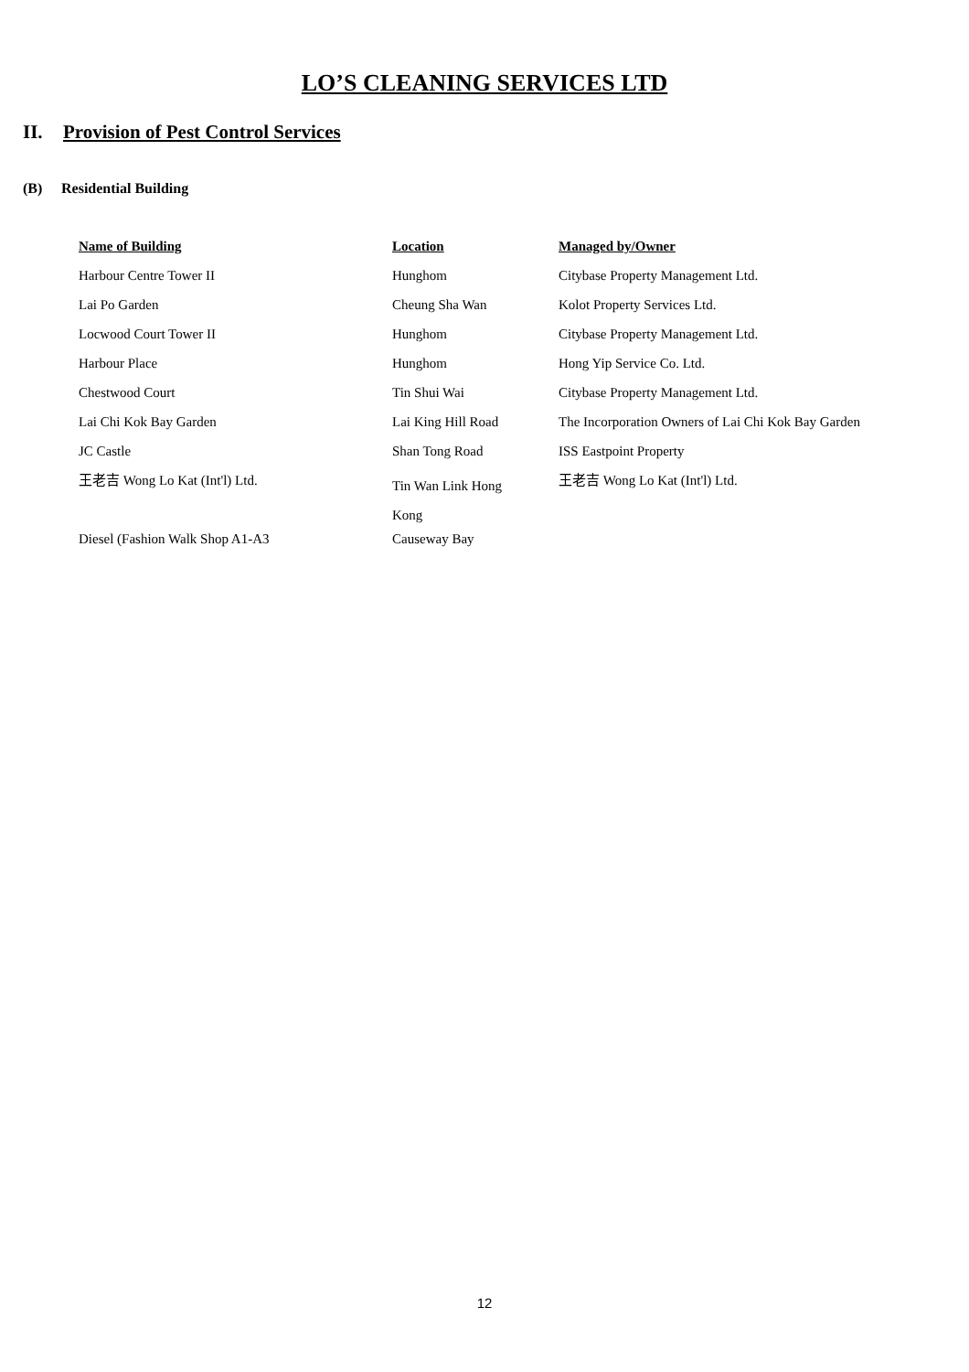LO’S CLEANING SERVICES LTD
II. Provision of Pest Control Services
(B) Residential Building
| Name of Building | Location | Managed by/Owner |
| --- | --- | --- |
| Harbour Centre Tower II | Hunghom | Citybase Property Management Ltd. |
| Lai Po Garden | Cheung Sha Wan | Kolot Property Services Ltd. |
| Locwood Court Tower II | Hunghom | Citybase Property Management Ltd. |
| Harbour Place | Hunghom | Hong Yip Service Co. Ltd. |
| Chestwood Court | Tin Shui Wai | Citybase Property Management Ltd. |
| Lai Chi Kok Bay Garden | Lai King Hill Road | The Incorporation Owners of Lai Chi Kok Bay Garden |
| JC Castle | Shan Tong Road | ISS Eastpoint Property |
| 王老吉 Wong Lo Kat (Int'l) Ltd. | Tin Wan Link Hong Kong | 王老吉 Wong Lo Kat (Int'l) Ltd. |
| Diesel (Fashion Walk Shop A1-A3 | Causeway Bay | |
12